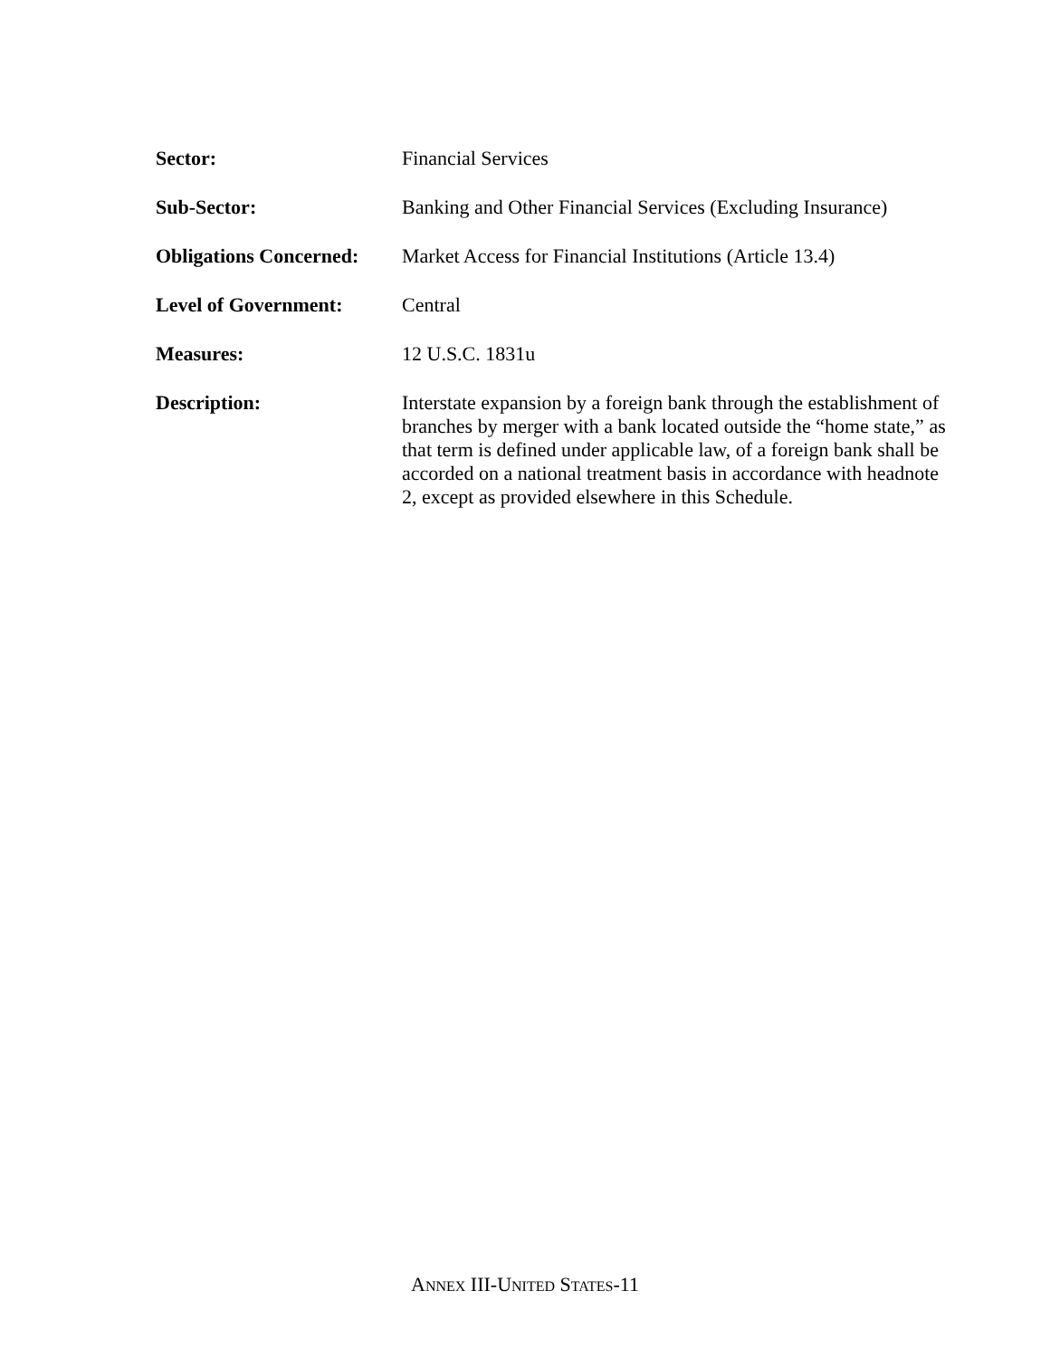Sector: Financial Services
Sub-Sector: Banking and Other Financial Services (Excluding Insurance)
Obligations Concerned:
Market Access for Financial Institutions (Article 13.4)
Level of Government: Central
Measures: 12 U.S.C. 1831u
Description: Interstate expansion by a foreign bank through the establishment of branches by merger with a bank located outside the “home state,” as that term is defined under applicable law, of a foreign bank shall be accorded on a national treatment basis in accordance with headnote 2, except as provided elsewhere in this Schedule.
ANNEX III-UNITED STATES-11